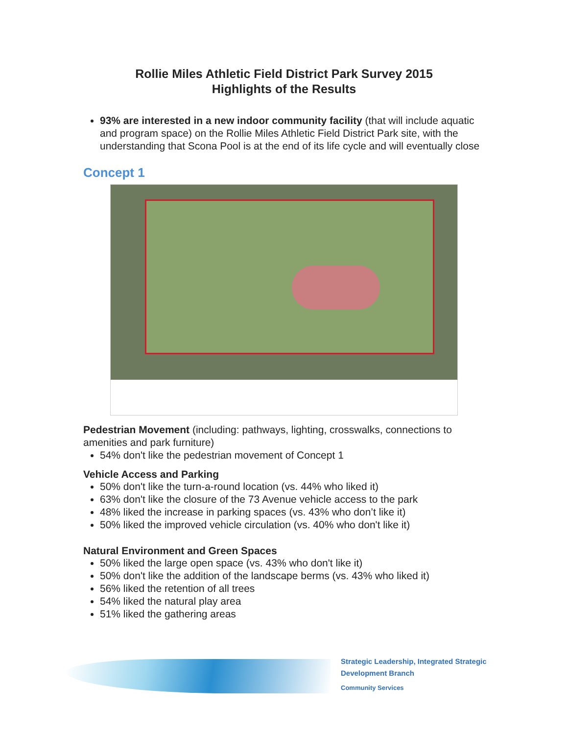Rollie Miles Athletic Field District Park Survey 2015
Highlights of the Results
93% are interested in a new indoor community facility (that will include aquatic and program space) on the Rollie Miles Athletic Field District Park site, with the understanding that Scona Pool is at the end of its life cycle and will eventually close
Concept 1
Pedestrian Movement (including: pathways, lighting, crosswalks, connections to amenities and park furniture)
54% don't like the pedestrian movement of Concept 1
Vehicle Access and Parking
50% don't like the turn-a-round location (vs. 44% who liked it)
63% don't like the closure of the 73 Avenue vehicle access to the park
48% liked the increase in parking spaces (vs. 43% who don’t like it)
50% liked the improved vehicle circulation (vs. 40% who don't like it)
Natural Environment and Green Spaces
50% liked the large open space (vs. 43% who don't like it)
50% don't like the addition of the landscape berms (vs. 43% who liked it)
56% liked the retention of all trees
54% liked the natural play area
51% liked the gathering areas
Strategic Leadership, Integrated Strategic
Development Branch
Community Services